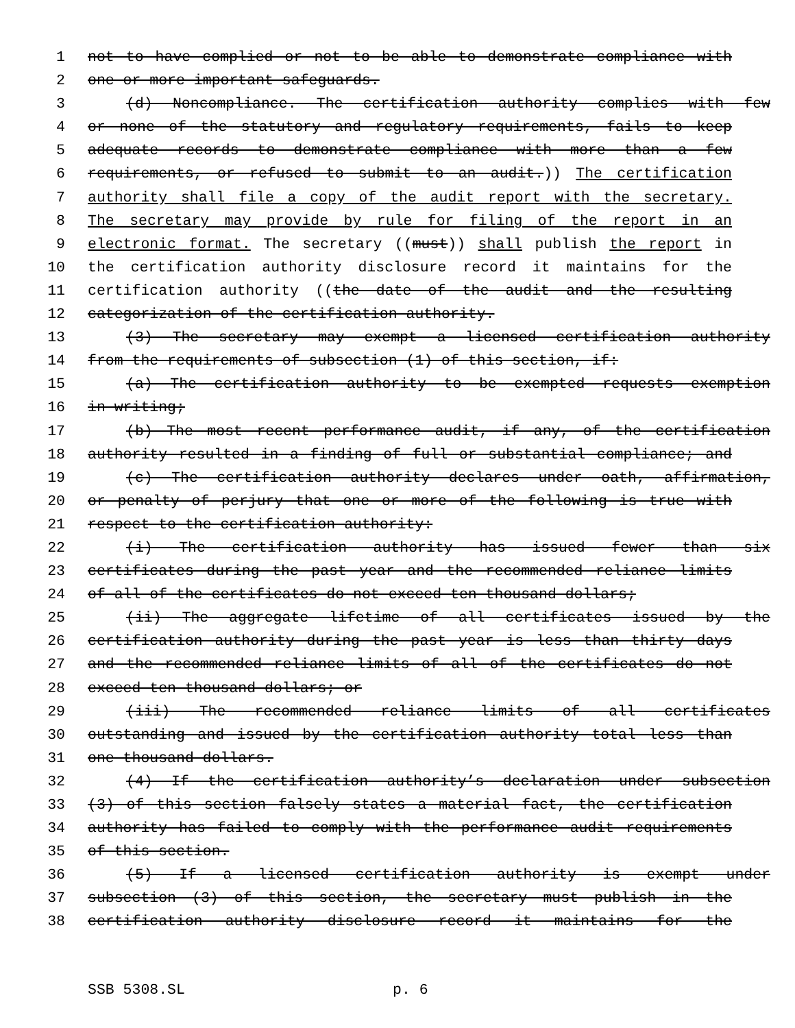1 not to have complied or not to be able to demonstrate compliance with
2 one or more important safeguards.
3 (d) Noncompliance. The certification authority complies with few
4 or none of the statutory and regulatory requirements, fails to keep
5 adequate records to demonstrate compliance with more than a few
6 requirements, or refused to submit to an audit.)) The certification
7 authority shall file a copy of the audit report with the secretary.
8 The secretary may provide by rule for filing of the report in an
9 electronic format. The secretary ((must)) shall publish the report in
10 the certification authority disclosure record it maintains for the
11 certification authority ((the date of the audit and the resulting
12 categorization of the certification authority.
13 (3) The secretary may exempt a licensed certification authority
14 from the requirements of subsection (1) of this section, if:
15 (a) The certification authority to be exempted requests exemption
16 in writing;
17 (b) The most recent performance audit, if any, of the certification
18 authority resulted in a finding of full or substantial compliance; and
19 (c) The certification authority declares under oath, affirmation,
20 or penalty of perjury that one or more of the following is true with
21 respect to the certification authority:
22 (i) The certification authority has issued fewer than six
23 certificates during the past year and the recommended reliance limits
24 of all of the certificates do not exceed ten thousand dollars;
25 (ii) The aggregate lifetime of all certificates issued by the
26 certification authority during the past year is less than thirty days
27 and the recommended reliance limits of all of the certificates do not
28 exceed ten thousand dollars; or
29 (iii) The recommended reliance limits of all certificates
30 outstanding and issued by the certification authority total less than
31 one thousand dollars.
32 (4) If the certification authority’s declaration under subsection
33 (3) of this section falsely states a material fact, the certification
34 authority has failed to comply with the performance audit requirements
35 of this section.
36 (5) If a licensed certification authority is exempt under
37 subsection (3) of this section, the secretary must publish in the
38 certification authority disclosure record it maintains for the
SSB 5308.SL p. 6